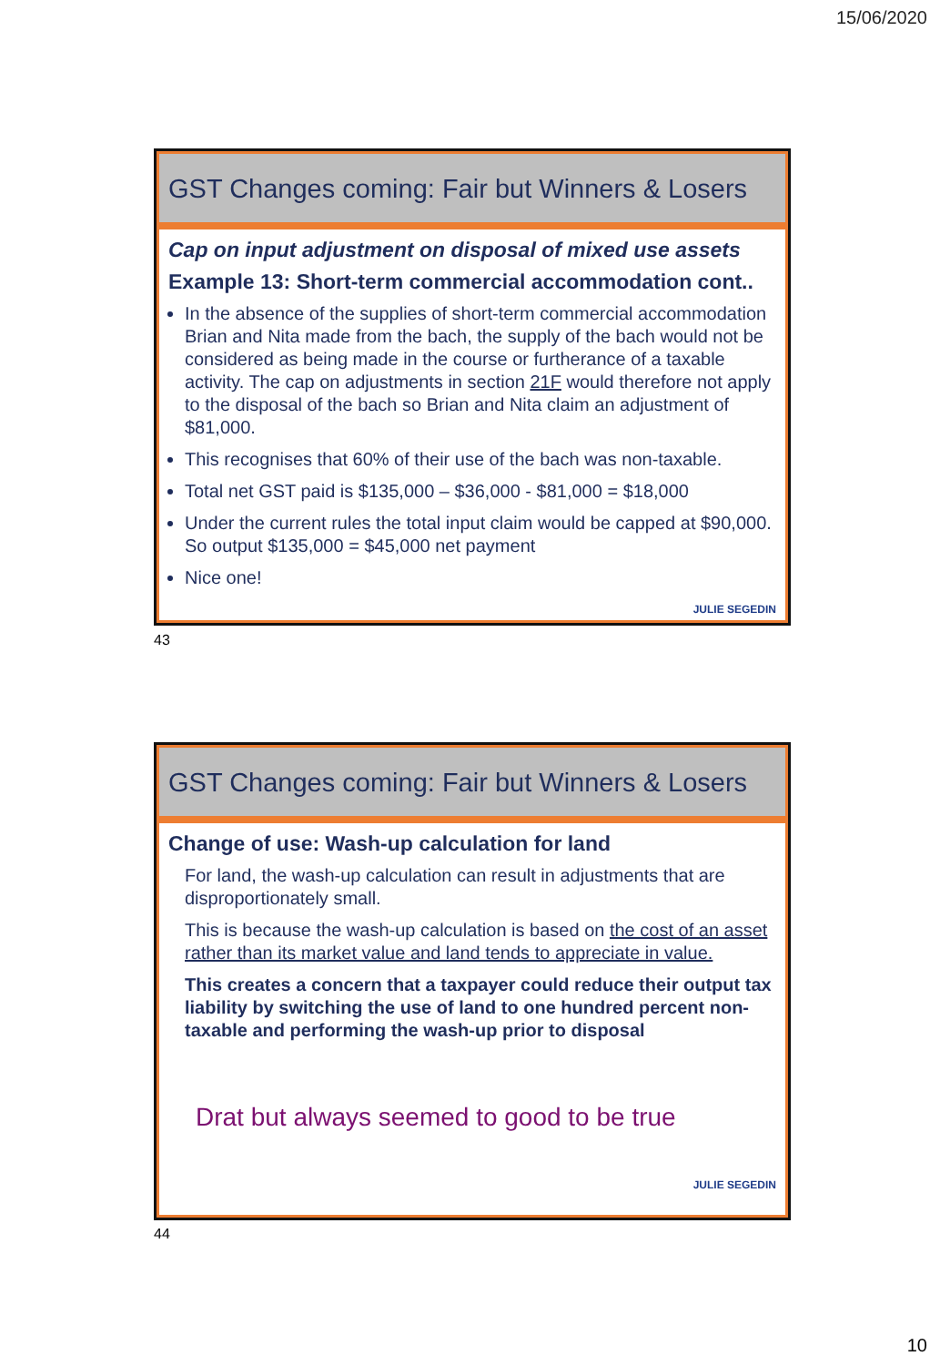15/06/2020
GST Changes coming: Fair but Winners & Losers
Cap on input adjustment on disposal of mixed use assets
Example 13: Short-term commercial accommodation cont..
In the absence of the supplies of short-term commercial accommodation Brian and Nita made from the bach, the supply of the bach would not be considered as being made in the course or furtherance of a taxable activity. The cap on adjustments in section 21F would therefore not apply to the disposal of the bach so Brian and Nita claim an adjustment of $81,000.
This recognises that 60% of their use of the bach was non-taxable.
Total net GST paid is $135,000 – $36,000 - $81,000 = $18,000
Under the current rules the total input claim would be capped at $90,000. So output $135,000 = $45,000 net payment
Nice one!
JULIE SEGEDIN
43
GST Changes coming: Fair but Winners & Losers
Change of use: Wash-up calculation for land
For land, the wash-up calculation can result in adjustments that are disproportionately small.
This is because the wash-up calculation is based on the cost of an asset rather than its market value and land tends to appreciate in value.
This creates a concern that a taxpayer could reduce their output tax liability by switching the use of land to one hundred percent non-taxable and performing the wash-up prior to disposal
Drat but always seemed to good to be true
JULIE SEGEDIN
44
10